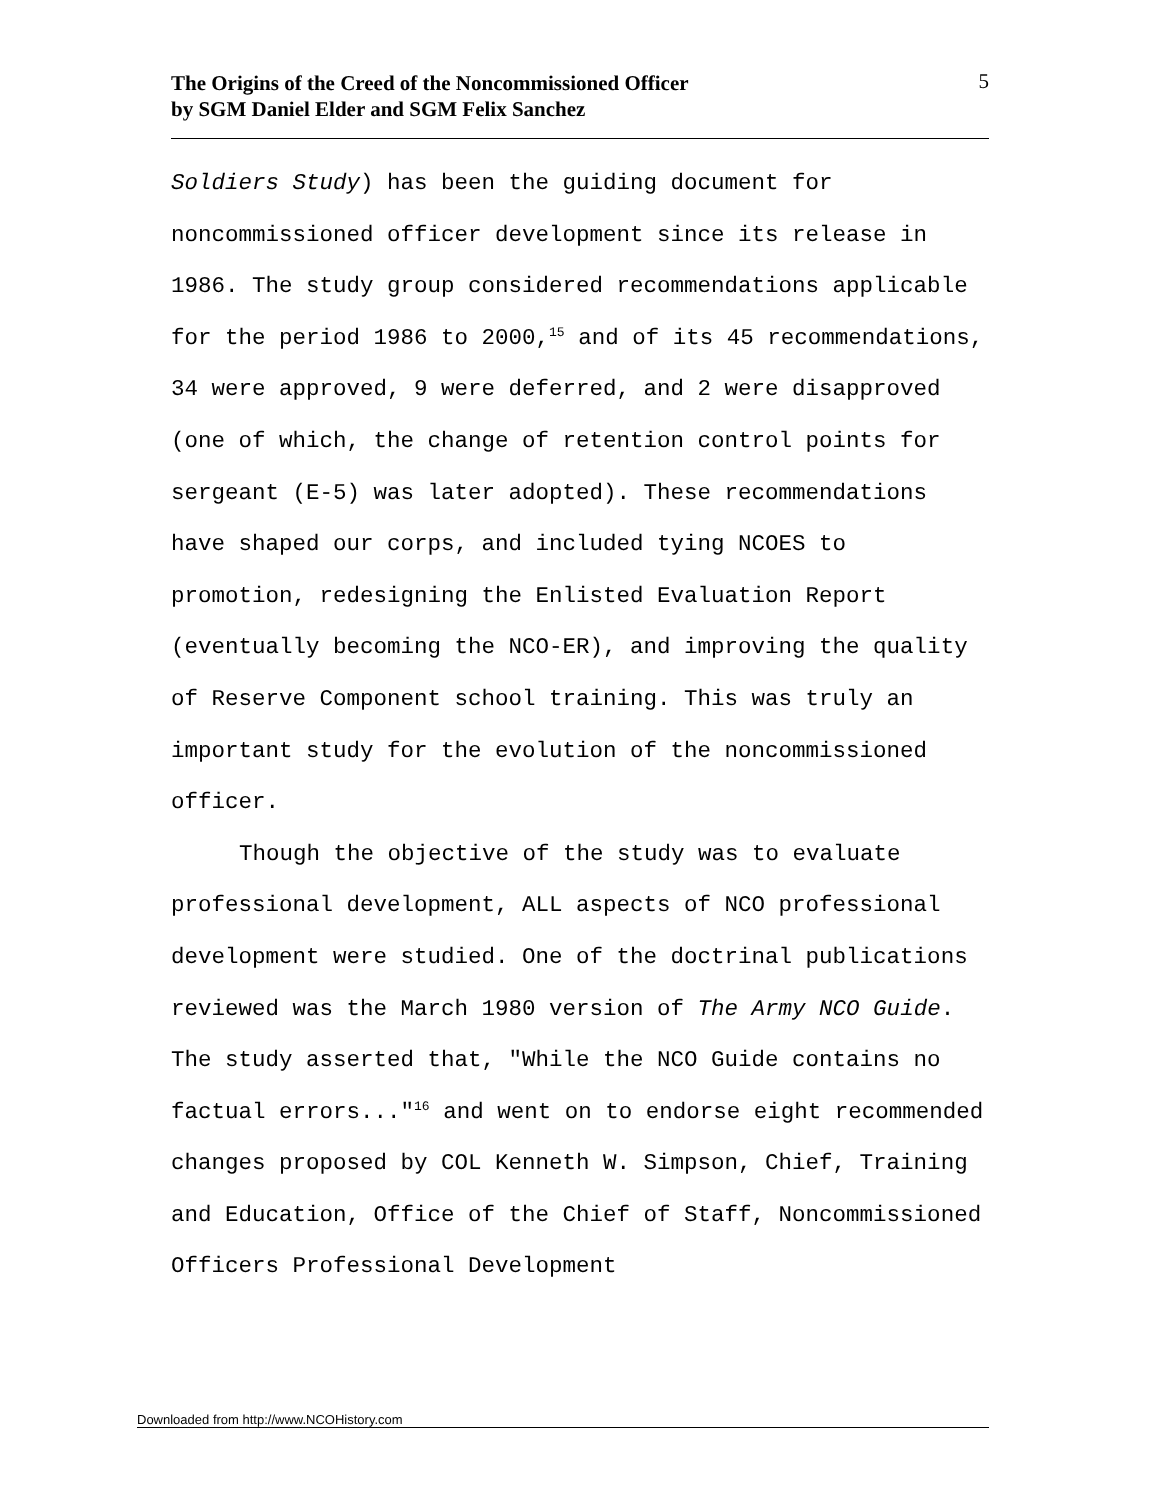The Origins of the Creed of the Noncommissioned Officer
by SGM Daniel Elder and SGM Felix Sanchez
5
Soldiers Study) has been the guiding document for noncommissioned officer development since its release in 1986. The study group considered recommendations applicable for the period 1986 to 2000,<sup>15</sup> and of its 45 recommendations, 34 were approved, 9 were deferred, and 2 were disapproved (one of which, the change of retention control points for sergeant (E-5) was later adopted). These recommendations have shaped our corps, and included tying NCOES to promotion, redesigning the Enlisted Evaluation Report (eventually becoming the NCO-ER), and improving the quality of Reserve Component school training. This was truly an important study for the evolution of the noncommissioned officer.
Though the objective of the study was to evaluate professional development, ALL aspects of NCO professional development were studied. One of the doctrinal publications reviewed was the March 1980 version of The Army NCO Guide. The study asserted that, "While the NCO Guide contains no factual errors..."<sup>16</sup> and went on to endorse eight recommended changes proposed by COL Kenneth W. Simpson, Chief, Training and Education, Office of the Chief of Staff, Noncommissioned Officers Professional Development
Downloaded from http://www.NCOHistory.com